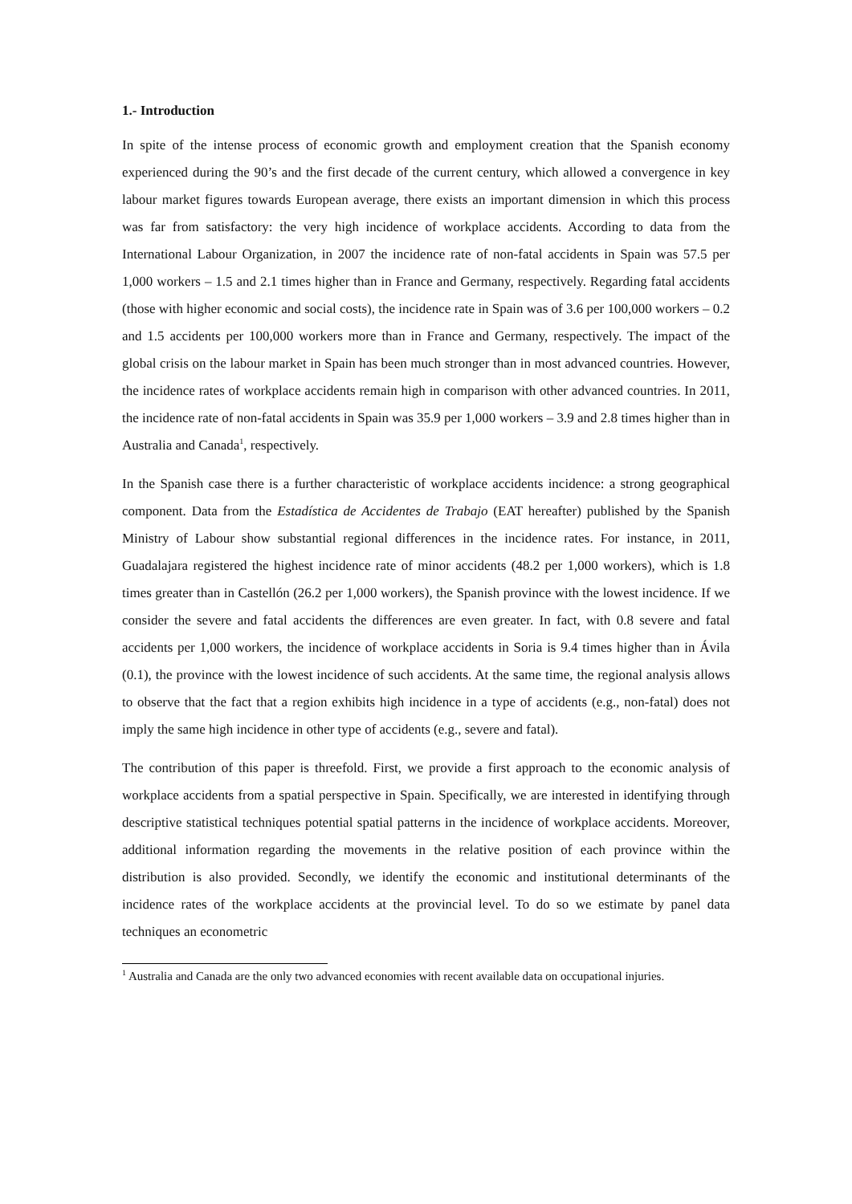1.- Introduction
In spite of the intense process of economic growth and employment creation that the Spanish economy experienced during the 90’s and the first decade of the current century, which allowed a convergence in key labour market figures towards European average, there exists an important dimension in which this process was far from satisfactory: the very high incidence of workplace accidents. According to data from the International Labour Organization, in 2007 the incidence rate of non-fatal accidents in Spain was 57.5 per 1,000 workers – 1.5 and 2.1 times higher than in France and Germany, respectively. Regarding fatal accidents (those with higher economic and social costs), the incidence rate in Spain was of 3.6 per 100,000 workers – 0.2 and 1.5 accidents per 100,000 workers more than in France and Germany, respectively. The impact of the global crisis on the labour market in Spain has been much stronger than in most advanced countries. However, the incidence rates of workplace accidents remain high in comparison with other advanced countries. In 2011, the incidence rate of non-fatal accidents in Spain was 35.9 per 1,000 workers – 3.9 and 2.8 times higher than in Australia and Canada<sup>1</sup>, respectively.
In the Spanish case there is a further characteristic of workplace accidents incidence: a strong geographical component. Data from the Estadística de Accidentes de Trabajo (EAT hereafter) published by the Spanish Ministry of Labour show substantial regional differences in the incidence rates. For instance, in 2011, Guadalajara registered the highest incidence rate of minor accidents (48.2 per 1,000 workers), which is 1.8 times greater than in Castellón (26.2 per 1,000 workers), the Spanish province with the lowest incidence. If we consider the severe and fatal accidents the differences are even greater. In fact, with 0.8 severe and fatal accidents per 1,000 workers, the incidence of workplace accidents in Soria is 9.4 times higher than in Ávila (0.1), the province with the lowest incidence of such accidents. At the same time, the regional analysis allows to observe that the fact that a region exhibits high incidence in a type of accidents (e.g., non-fatal) does not imply the same high incidence in other type of accidents (e.g., severe and fatal).
The contribution of this paper is threefold. First, we provide a first approach to the economic analysis of workplace accidents from a spatial perspective in Spain. Specifically, we are interested in identifying through descriptive statistical techniques potential spatial patterns in the incidence of workplace accidents. Moreover, additional information regarding the movements in the relative position of each province within the distribution is also provided. Secondly, we identify the economic and institutional determinants of the incidence rates of the workplace accidents at the provincial level. To do so we estimate by panel data techniques an econometric
<sup>1</sup> Australia and Canada are the only two advanced economies with recent available data on occupational injuries.